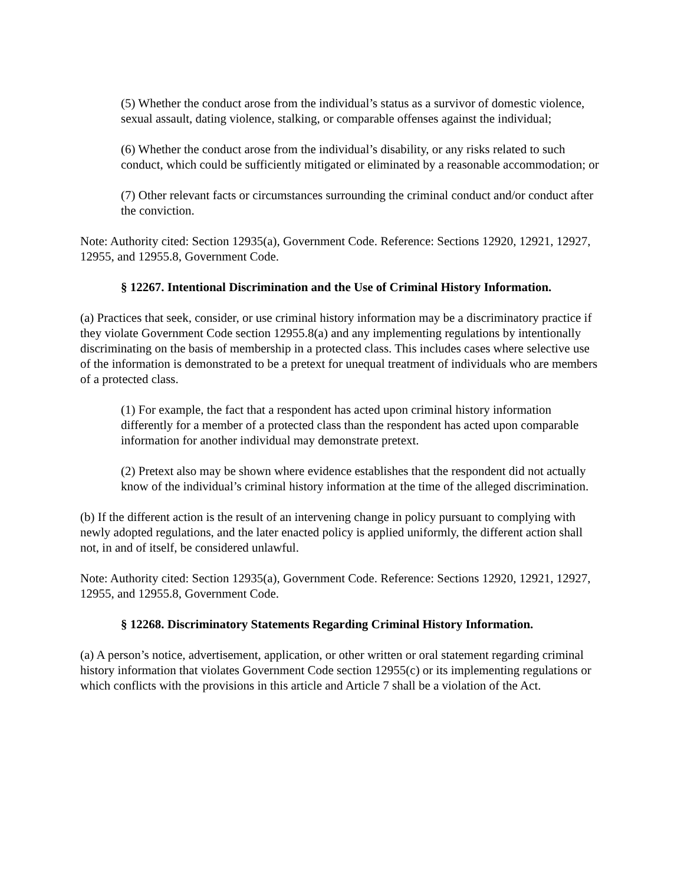(5) Whether the conduct arose from the individual’s status as a survivor of domestic violence, sexual assault, dating violence, stalking, or comparable offenses against the individual;
(6) Whether the conduct arose from the individual’s disability, or any risks related to such conduct, which could be sufficiently mitigated or eliminated by a reasonable accommodation; or
(7) Other relevant facts or circumstances surrounding the criminal conduct and/or conduct after the conviction.
Note: Authority cited: Section 12935(a), Government Code. Reference: Sections 12920, 12921, 12927, 12955, and 12955.8, Government Code.
§ 12267. Intentional Discrimination and the Use of Criminal History Information.
(a) Practices that seek, consider, or use criminal history information may be a discriminatory practice if they violate Government Code section 12955.8(a) and any implementing regulations by intentionally discriminating on the basis of membership in a protected class. This includes cases where selective use of the information is demonstrated to be a pretext for unequal treatment of individuals who are members of a protected class.
(1) For example, the fact that a respondent has acted upon criminal history information differently for a member of a protected class than the respondent has acted upon comparable information for another individual may demonstrate pretext.
(2) Pretext also may be shown where evidence establishes that the respondent did not actually know of the individual’s criminal history information at the time of the alleged discrimination.
(b) If the different action is the result of an intervening change in policy pursuant to complying with newly adopted regulations, and the later enacted policy is applied uniformly, the different action shall not, in and of itself, be considered unlawful.
Note: Authority cited: Section 12935(a), Government Code. Reference: Sections 12920, 12921, 12927, 12955, and 12955.8, Government Code.
§ 12268. Discriminatory Statements Regarding Criminal History Information.
(a) A person’s notice, advertisement, application, or other written or oral statement regarding criminal history information that violates Government Code section 12955(c) or its implementing regulations or which conflicts with the provisions in this article and Article 7 shall be a violation of the Act.